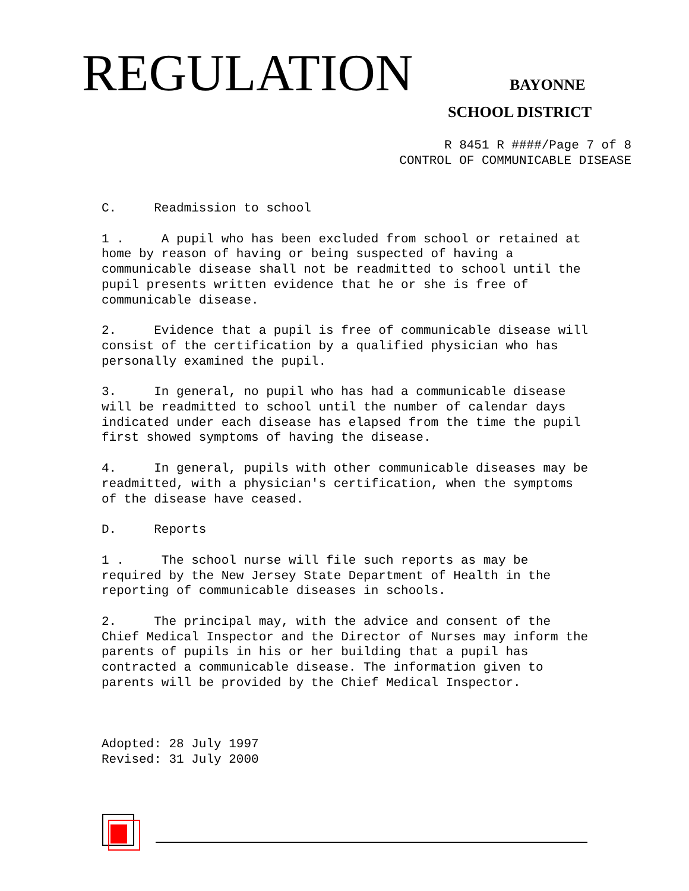REGULATION BAYONNE
SCHOOL DISTRICT
R 8451 R ####/Page 7 of 8
CONTROL OF COMMUNICABLE DISEASE
C. Readmission to school
1 . A pupil who has been excluded from school or retained at home by reason of having or being suspected of having a communicable disease shall not be readmitted to school until the pupil presents written evidence that he or she is free of communicable disease.
2. Evidence that a pupil is free of communicable disease will consist of the certification by a qualified physician who has personally examined the pupil.
3. In general, no pupil who has had a communicable disease will be readmitted to school until the number of calendar days indicated under each disease has elapsed from the time the pupil first showed symptoms of having the disease.
4. In general, pupils with other communicable diseases may be readmitted, with a physician's certification, when the symptoms of the disease have ceased.
D. Reports
1 . The school nurse will file such reports as may be required by the New Jersey State Department of Health in the reporting of communicable diseases in schools.
2. The principal may, with the advice and consent of the Chief Medical Inspector and the Director of Nurses may inform the parents of pupils in his or her building that a pupil has contracted a communicable disease. The information given to parents will be provided by the Chief Medical Inspector.
Adopted: 28 July 1997 Revised: 31 July 2000